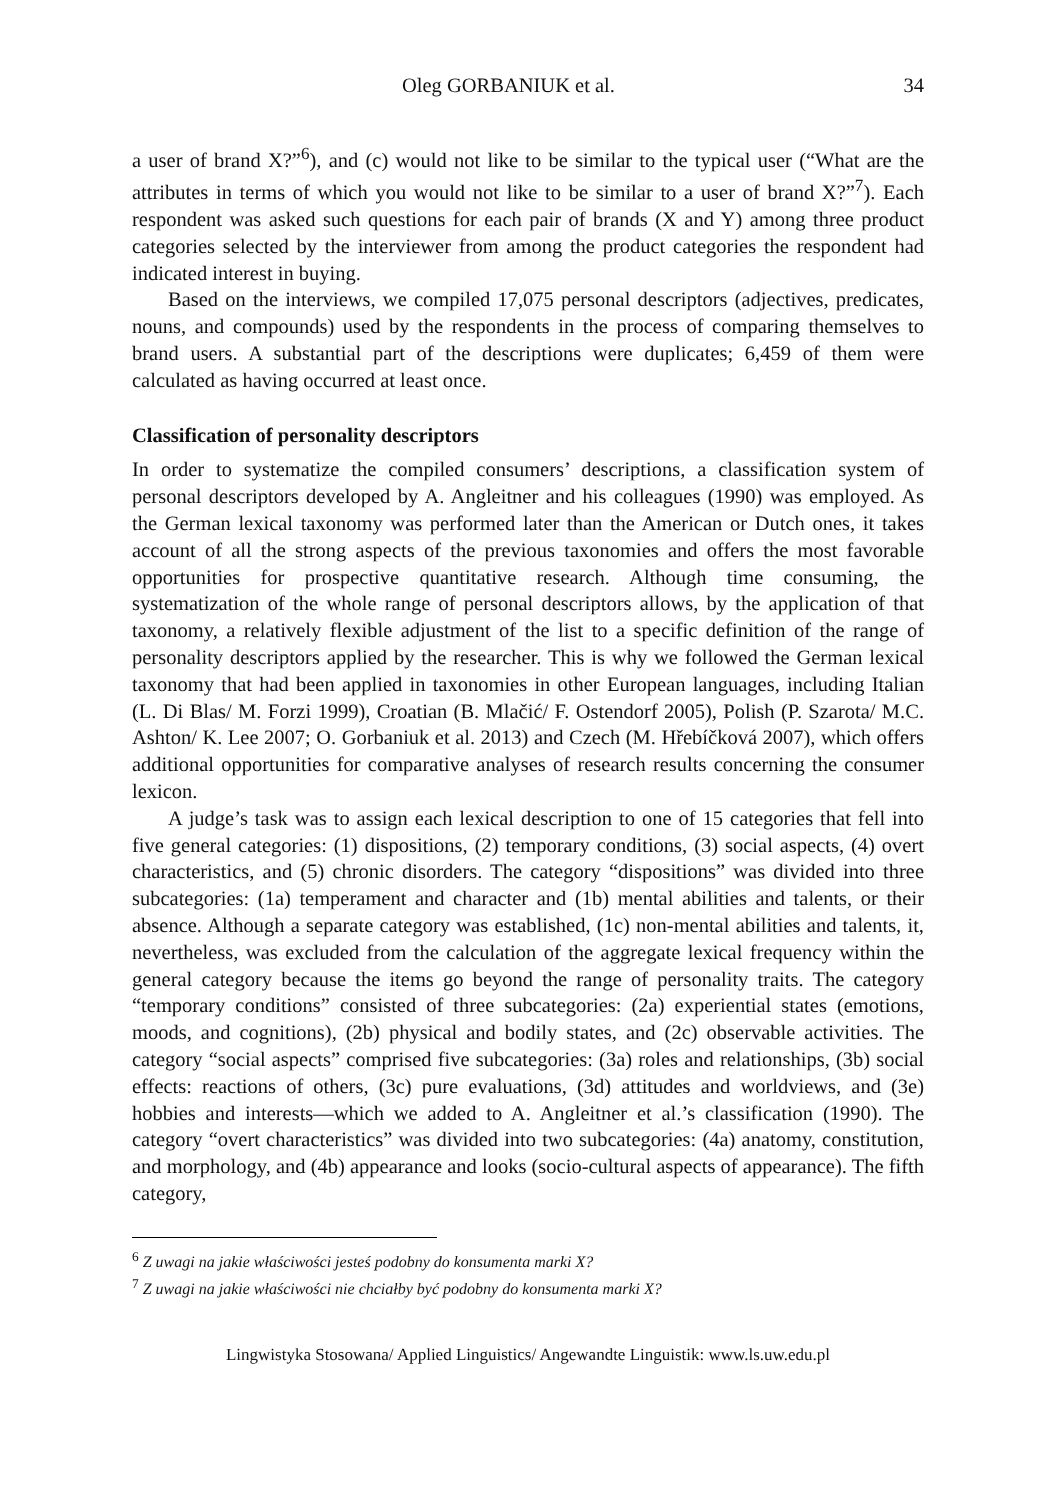Oleg GORBANIUK et al. 34
a user of brand X?”<sup>6</sup>), and (c) would not like to be similar to the typical user (“What are the attributes in terms of which you would not like to be similar to a user of brand X?”<sup>7</sup>). Each respondent was asked such questions for each pair of brands (X and Y) among three product categories selected by the interviewer from among the product categories the respondent had indicated interest in buying.
Based on the interviews, we compiled 17,075 personal descriptors (adjectives, predicates, nouns, and compounds) used by the respondents in the process of comparing themselves to brand users. A substantial part of the descriptions were duplicates; 6,459 of them were calculated as having occurred at least once.
Classification of personality descriptors
In order to systematize the compiled consumers’ descriptions, a classification system of personal descriptors developed by A. Angleitner and his colleagues (1990) was employed. As the German lexical taxonomy was performed later than the American or Dutch ones, it takes account of all the strong aspects of the previous taxonomies and offers the most favorable opportunities for prospective quantitative research. Although time consuming, the systematization of the whole range of personal descriptors allows, by the application of that taxonomy, a relatively flexible adjustment of the list to a specific definition of the range of personality descriptors applied by the researcher. This is why we followed the German lexical taxonomy that had been applied in taxonomies in other European languages, including Italian (L. Di Blas/ M. Forzi 1999), Croatian (B. Mlačić/ F. Ostendorf 2005), Polish (P. Szarota/ M.C. Ashton/ K. Lee 2007; O. Gorbaniuk et al. 2013) and Czech (M. Hřebíčková 2007), which offers additional opportunities for comparative analyses of research results concerning the consumer lexicon.
A judge’s task was to assign each lexical description to one of 15 categories that fell into five general categories: (1) dispositions, (2) temporary conditions, (3) social aspects, (4) overt characteristics, and (5) chronic disorders. The category “dispositions” was divided into three subcategories: (1a) temperament and character and (1b) mental abilities and talents, or their absence. Although a separate category was established, (1c) non-mental abilities and talents, it, nevertheless, was excluded from the calculation of the aggregate lexical frequency within the general category because the items go beyond the range of personality traits. The category “temporary conditions” consisted of three subcategories: (2a) experiential states (emotions, moods, and cognitions), (2b) physical and bodily states, and (2c) observable activities. The category “social aspects” comprised five subcategories: (3a) roles and relationships, (3b) social effects: reactions of others, (3c) pure evaluations, (3d) attitudes and worldviews, and (3e) hobbies and interests—which we added to A. Angleitner et al.’s classification (1990). The category “overt characteristics” was divided into two subcategories: (4a) anatomy, constitution, and morphology, and (4b) appearance and looks (socio-cultural aspects of appearance). The fifth category,
<sup>6</sup> Z uwagi na jakie właściwości jesteś podobny do konsumenta marki X?
<sup>7</sup> Z uwagi na jakie właściwości nie chciałby być podobny do konsumenta marki X?
Lingwistyka Stosowana/ Applied Linguistics/ Angewandte Linguistik: www.ls.uw.edu.pl